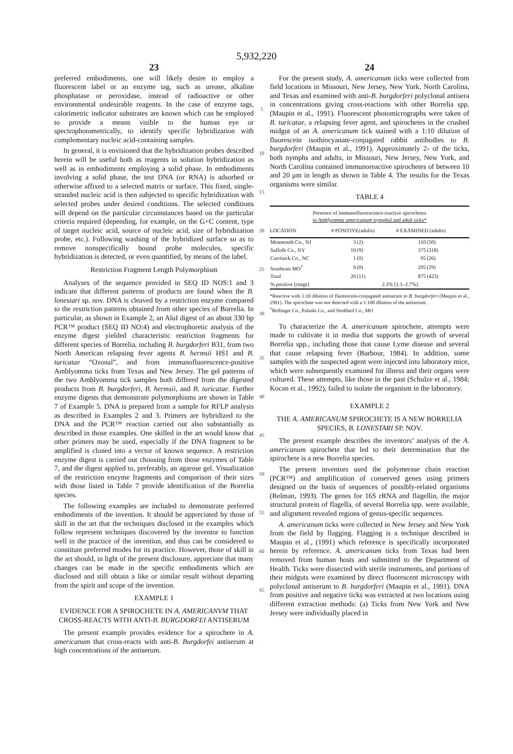5,932,220
23
preferred embodiments, one will likely desire to employ a fluorescent label or an enzyme tag, such as urease, alkaline phosphatase or peroxidase, instead of radioactive or other environmental undesirable reagents. In the case of enzyme tags, calorimetric indicator substrates are known which can be employed to provide a means visible to the human eye or spectrophotometrically, to identify specific hybridization with complementary nucleic acid-containing samples.
In general, it is envisioned that the hybridization probes described herein will be useful both as reagents in solution hybridization as well as in embodiments employing a solid phase. In embodiments involving a solid phase, the test DNA (or RNA) is adsorbed or otherwise affixed to a selected matrix or surface. This fixed, single-stranded nucleic acid is then subjected to specific hybridization with selected probes under desired conditions. The selected conditions will depend on the particular circumstances based on the particular criteria required (depending, for example, on the G+C content, type of target nucleic acid, source of nucleic acid, size of hybridization probe, etc.). Following washing of the hybridized surface so as to remove nonspecifically bound probe molecules, specific hybridization is detected, or even quantified, by means of the label.
Restriction Fragment Length Polymorphism
Analyses of the sequence provided in SEQ ID NOS:1 and 3 indicate that different patterns of products are found when the B. lonestari sp. nov. DNA is cleaved by a restriction enzyme compared to the restriction patterns obtained from other species of Borrelia. In particular, as shown in Example 2, an AluI digest of an about 330 bp PCR™ product (SEQ ID NO:4) and electrophoretic analysis of the enzyme digest yielded characteristic restriction fragments for different species of Borrelia, including B. burgdorferi B31, from two North American relapsing fever agents B. hermsii HS1 and B. turicatae “Ozonal”, and from immunofluorescence-positive Amblyomma ticks from Texas and New Jersey. The gel patterns of the two Amblyomma tick samples both differed from the digested products from B. burgdorferi, B. hermsii, and B. turicatae. Further enzyme digests that demonstrate polymorphisms are shown in Table 7 of Example 5. DNA is prepared from a sample for RFLP analysis as described in Examples 2 and 3. Primers are hybridized to the DNA and the PCR™ reaction carried out also substantially as described in those examples. One skilled in the art would know that other primers may be used, especially if the DNA fragment to be amplified is cloned into a vector of known sequence. A restriction enzyme digest is carried out choosing from those enzymes of Table 7, and the digest applied to, preferably, an agarose gel. Visualization of the restriction enzyme fragments and comparison of their sizes with those listed in Table 7 provide identification of the Borrelia species.
The following examples are included to demonstrate preferred embodiments of the invention. It should be appreciated by those of skill in the art that the techniques disclosed in the examples which follow represent techniques discovered by the inventor to function well in the practice of the invention, and thus can be considered to constitute preferred modes for its practice. However, those of skill in the art should, in light of the present disclosure, appreciate that many changes can be made in the specific embodiments which are disclosed and still obtain a like or similar result without departing from the spirit and scope of the invention.
EXAMPLE 1
EVIDENCE FOR A SPIROCHETE IN A. AMERICANVM THAT CROSS-REACTS WITH ANTI-B. BURGDORFEI ANTISERUM
The present example provides evidence for a spirochete in A. americanum that cross-reacts with anti-B. Burgdorfei antiserum at high concentrations of the antiserum.
5
10
15
20
25
30
35
40
45
50
55
60
65
24
For the present study, A. americanum ticks were collected from field locations in Missouri, New Jersey, New York, North Carolina, and Texas and examined with anti-B. burgdorferi polyclonal antisera in concentrations giving cross-reactions with other Borrelia spp. (Maupin et al., 1991). Fluorescent photomicrographs were taken of B. turicatae, a relapsing fever agent, and spirochetes in the crushed midgut of an A. americanum tick stained with a 1:10 dilution of fluorescein isothiocyanate-conjugated rabbit antibodies to B. burgdorferi (Maupin et al., 1991). Approximately 2- of the ticks, both nymphs and adults, in Missouri, New Jersey, New York, and North Carolina contained immunoreactive spirochetes of between 10 and 20 μm in length as shown in Table 4. The results for the Texas organisms were similar.
TABLE 4
| Presence of immunofluorescence-reactive spirochetes in Amblyomma americanum nymphal and adult ticks* | | | | |
| LOCATION | # POSITIVE(adults) | | # EXAMINED (adults) | |
| Monmouth Co., NJ | 3 | (2) | 110 | (50) |
| Suffolk Co., NY | 10 | (9) | 375 | (318) |
| Currituck Co., NC | 1 | (0) | 95 | (26) |
| Southeast MO<sup>†</sup> | 6 | (0) | 295 | (29) |
| Total | 20 | (11) | 875 | (423) |
| % positive [range] | 2.3% [1.1–2.7%] | | | |
*Reactive with 1:10 dilution of fluorescein-conjugated antiserum to B. burgdorferi (Maupin et al., 1991). The spirochete was not detected with a 1:100 dilution of the antiserum.
<sup>†</sup> Bollinger Co., Pulaski Co., and Stoddard Co., MO
To characterize the A. americanum spirochete, attempts were made to cultivate it in media that supports the growth of several Borrelia spp., including those that cause Lyme disease and several that cause relapsing fever (Barbour, 1984). In addition, some samples with the suspected agent were injected into laboratory mice, which were subsequently examined for illness and their organs were cultured. These attempts, like those in the past (Schulze et al., 1984; Kocan et al., 1992), failed to isolate the organism in the laboratory.
EXAMPLE 2
THE A. AMERICANUM SPIROCHETE IS A NEW BORRELIA SPECIES, B. LONESTARI SP. NOV.
The present example describes the inventors’ analysis of the A. americanum spirochete that led to their determination that the spirochete is a new Borrelia species.
The present inventors used the polymerase chain reaction (PCR™) and amplification of conserved genes using primers designed on the basis of sequences of possibly-related organisms (Relman, 1993). The genes for 16S rRNA and flagellin, the major structural protein of flagella, of several Borrelia spp. were available, and alignment revealed regions of genus-specific sequences.
A. americanum ticks were collected in New Jersey and New York from the field by flagging. Flagging is a technique described in Maupin et al., (1991) which reference is specifically incorporated herein by reference. A. americanum ticks from Texas had been removed from human hosts and submitted to the Department of Health. Ticks were dissected with sterile instruments, and portions of their midguts were examined by direct fluorescent microscopy with polyclonal antiserum to B. burgdorferi (Maupin et al., 1991). DNA from positive and negative ticks was extracted at two locations using different extraction methods: (a) Ticks from New York and New Jersey were individually placed in